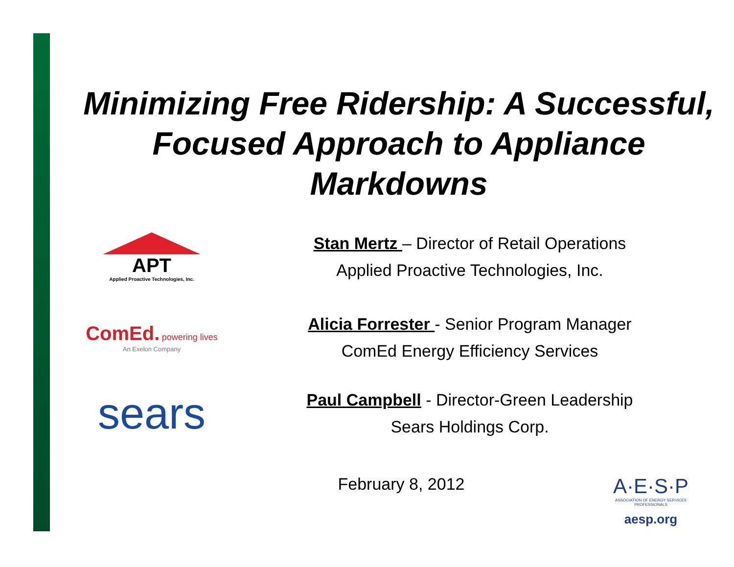Minimizing Free Ridership: A Successful, Focused Approach to Appliance Markdowns
APT
Applied Proactive Technologies, Inc.
Stan Mertz – Director of Retail Operations
Applied Proactive Technologies, Inc.
ComEd. powering lives
An Exelon Company
Alicia Forrester - Senior Program Manager
ComEd Energy Efficiency Services
sears
Paul Campbell - Director-Green Leadership
Sears Holdings Corp.
February 8, 2012
A·E·S·P
ASSOCIATION OF ENERGY SERVICES PROFESSIONALS
aesp.org